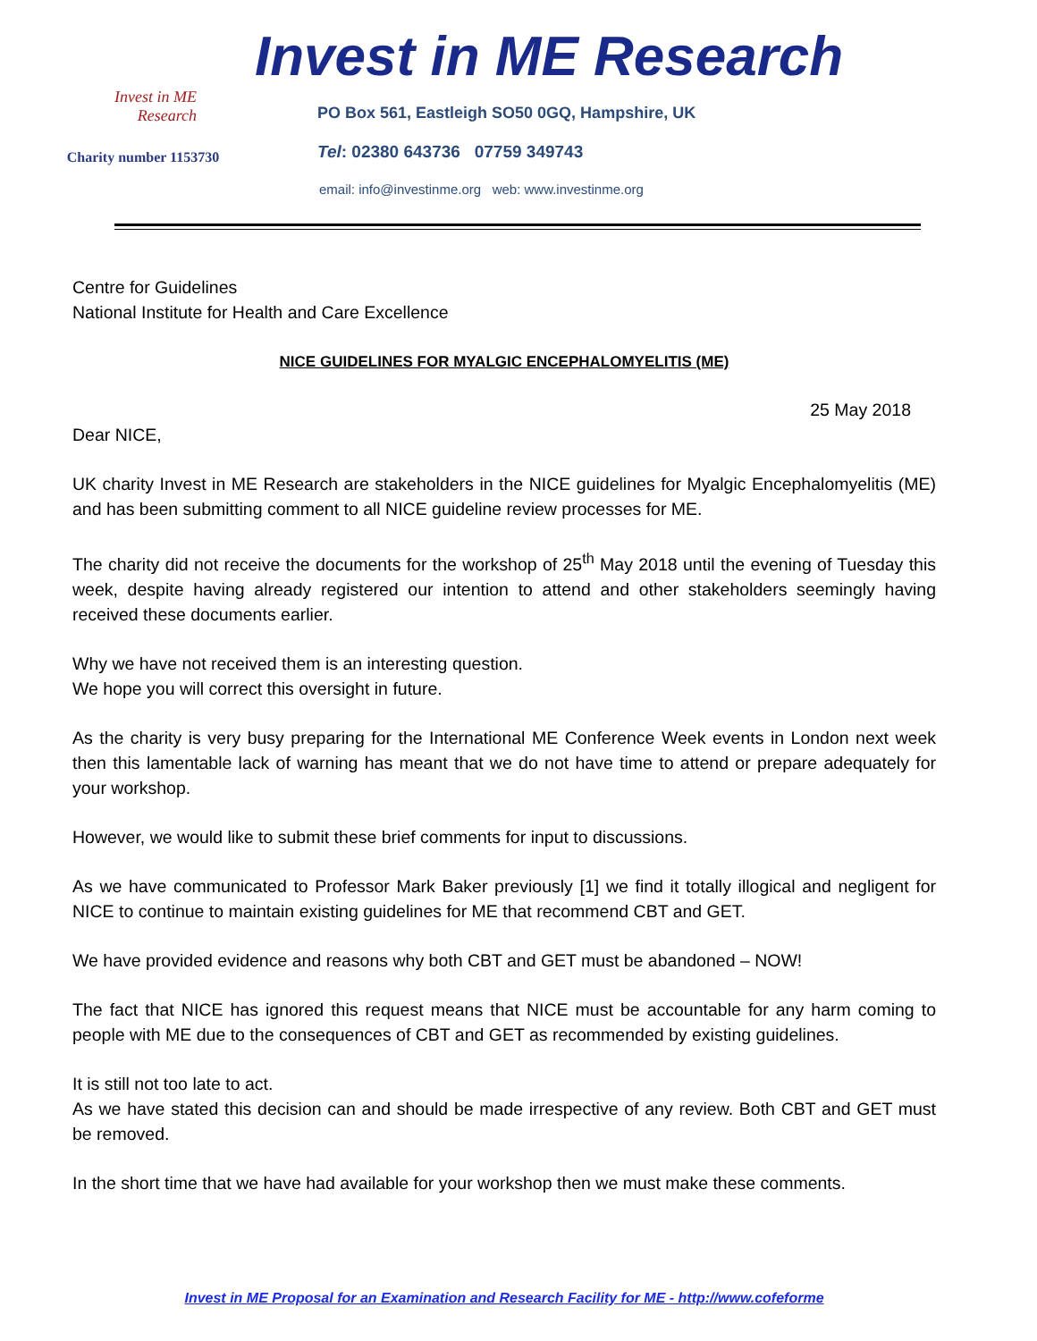Invest in ME
Research
Charity number 1153730
Invest in ME Research
PO Box 561, Eastleigh SO50 0GQ, Hampshire, UK
Tel: 02380 643736 07759 349743
email: info@investinme.org web: www.investinme.org
Centre for Guidelines
National Institute for Health and Care Excellence
NICE GUIDELINES FOR MYALGIC ENCEPHALOMYELITIS (ME)
25 May 2018
Dear NICE,
UK charity Invest in ME Research are stakeholders in the NICE guidelines for Myalgic Encephalomyelitis (ME) and has been submitting comment to all NICE guideline review processes for ME.
The charity did not receive the documents for the workshop of 25<sup>th</sup> May 2018 until the evening of Tuesday this week, despite having already registered our intention to attend and other stakeholders seemingly having received these documents earlier.
Why we have not received them is an interesting question.
We hope you will correct this oversight in future.
As the charity is very busy preparing for the International ME Conference Week events in London next week then this lamentable lack of warning has meant that we do not have time to attend or prepare adequately for your workshop.
However, we would like to submit these brief comments for input to discussions.
As we have communicated to Professor Mark Baker previously [1] we find it totally illogical and negligent for NICE to continue to maintain existing guidelines for ME that recommend CBT and GET.
We have provided evidence and reasons why both CBT and GET must be abandoned – NOW!
The fact that NICE has ignored this request means that NICE must be accountable for any harm coming to people with ME due to the consequences of CBT and GET as recommended by existing guidelines.
It is still not too late to act.
As we have stated this decision can and should be made irrespective of any review. Both CBT and GET must be removed.
In the short time that we have had available for your workshop then we must make these comments.
Invest in ME Proposal for an Examination and Research Facility for ME - http://www.cofeforme